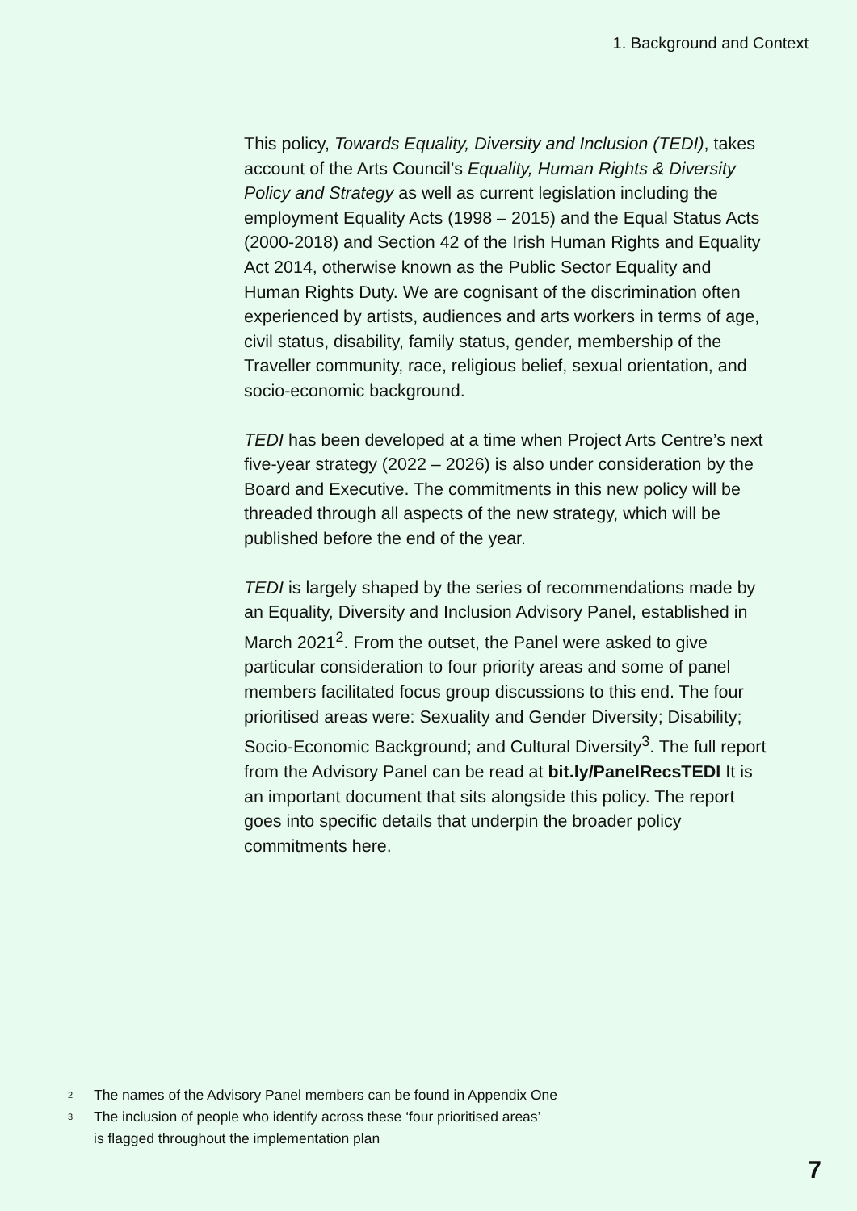1. Background and Context
This policy, Towards Equality, Diversity and Inclusion (TEDI), takes account of the Arts Council’s Equality, Human Rights & Diversity Policy and Strategy as well as current legislation including the employment Equality Acts (1998 – 2015) and the Equal Status Acts (2000-2018) and Section 42 of the Irish Human Rights and Equality Act 2014, otherwise known as the Public Sector Equality and Human Rights Duty. We are cognisant of the discrimination often experienced by artists, audiences and arts workers in terms of age, civil status, disability, family status, gender, membership of the Traveller community, race, religious belief, sexual orientation, and socio-economic background.
TEDI has been developed at a time when Project Arts Centre’s next five-year strategy (2022 – 2026) is also under consideration by the Board and Executive. The commitments in this new policy will be threaded through all aspects of the new strategy, which will be published before the end of the year.
TEDI is largely shaped by the series of recommendations made by an Equality, Diversity and Inclusion Advisory Panel, established in March 2021<sup>2</sup>. From the outset, the Panel were asked to give particular consideration to four priority areas and some of panel members facilitated focus group discussions to this end. The four prioritised areas were: Sexuality and Gender Diversity; Disability; Socio-Economic Background; and Cultural Diversity<sup>3</sup>. The full report from the Advisory Panel can be read at bit.ly/PanelRecsTEDI It is an important document that sits alongside this policy. The report goes into specific details that underpin the broader policy commitments here.
2 The names of the Advisory Panel members can be found in Appendix One
3 The inclusion of people who identify across these ‘four prioritised areas’
is flagged throughout the implementation plan
7